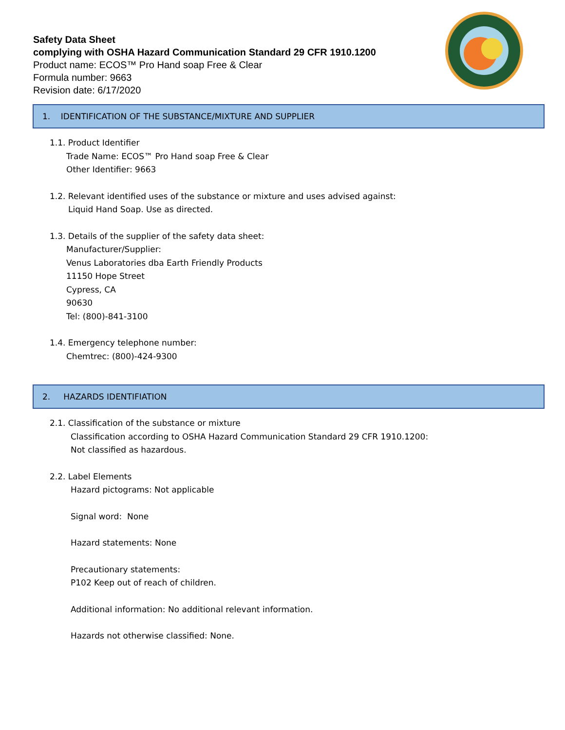Safety Data Sheet
complying with OSHA Hazard Communication Standard 29 CFR 1910.1200
Product name: ECOS™ Pro Hand soap Free & Clear
Formula number: 9663
Revision date: 6/17/2020
1. IDENTIFICATION OF THE SUBSTANCE/MIXTURE AND SUPPLIER
1.1. Product Identifier
Trade Name: ECOS™ Pro Hand soap Free & Clear
Other Identifier: 9663
1.2. Relevant identified uses of the substance or mixture and uses advised against:
Liquid Hand Soap. Use as directed.
1.3. Details of the supplier of the safety data sheet:
Manufacturer/Supplier:
Venus Laboratories dba Earth Friendly Products
11150 Hope Street
Cypress, CA
90630
Tel: (800)-841-3100
1.4. Emergency telephone number:
Chemtrec: (800)-424-9300
2. HAZARDS IDENTIFIATION
2.1. Classification of the substance or mixture
Classification according to OSHA Hazard Communication Standard 29 CFR 1910.1200:
Not classified as hazardous.
2.2. Label Elements
Hazard pictograms: Not applicable
Signal word: None
Hazard statements: None
Precautionary statements:
P102 Keep out of reach of children.
Additional information: No additional relevant information.
Hazards not otherwise classified: None.